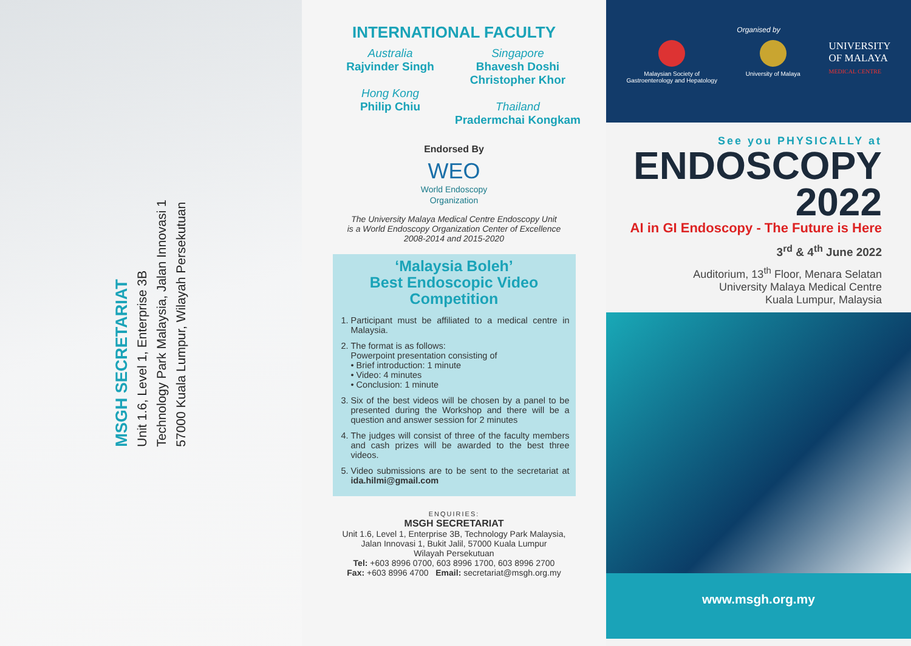MSGH SECRETARIAT
Unit 1.6, Level 1, Enterprise 3B
Technology Park Malaysia, Jalan Innovasi 1
57000 Kuala Lumpur, Wilayah Persekutuan
INTERNATIONAL FACULTY
Australia
Rajvinder Singh
Hong Kong
Philip Chiu
Singapore
Bhavesh Doshi
Christopher Khor
Thailand
Pradermchai Kongkam
Endorsed By
WEO
World Endoscopy
Organization
The University Malaya Medical Centre Endoscopy Unit
is a World Endoscopy Organization Center of Excellence
2008-2014 and 2015-2020
‘Malaysia Boleh’
Best Endoscopic Video
Competition
1. Participant must be affiliated to a medical centre in Malaysia.
2. The format is as follows:
Powerpoint presentation consisting of
• Brief introduction: 1 minute
• Video: 4 minutes
• Conclusion: 1 minute
3. Six of the best videos will be chosen by a panel to be presented during the Workshop and there will be a question and answer session for 2 minutes
4. The judges will consist of three of the faculty members and cash prizes will be awarded to the best three videos.
5. Video submissions are to be sent to the secretariat at ida.hilmi@gmail.com
ENQUIRIES:
MSGH SECRETARIAT
Unit 1.6, Level 1, Enterprise 3B, Technology Park Malaysia,
Jalan Innovasi 1, Bukit Jalil, 57000 Kuala Lumpur
Wilayah Persekutuan
Tel: +603 8996 0700, 603 8996 1700, 603 8996 2700
Fax: +603 8996 4700 Email: secretariat@msgh.org.my
Organised by
Malaysian Society of
Gastroenterology and Hepatology
University of Malaya
UNIVERSITY
OF MALAYA
MEDICAL CENTRE
See you PHYSICALLY at
ENDOSCOPY
2022
AI in GI Endoscopy - The Future is Here
3<sup>rd</sup> & 4<sup>th</sup> June 2022
Auditorium, 13<sup>th</sup> Floor, Menara Selatan
University Malaya Medical Centre
Kuala Lumpur, Malaysia
www.msgh.org.my